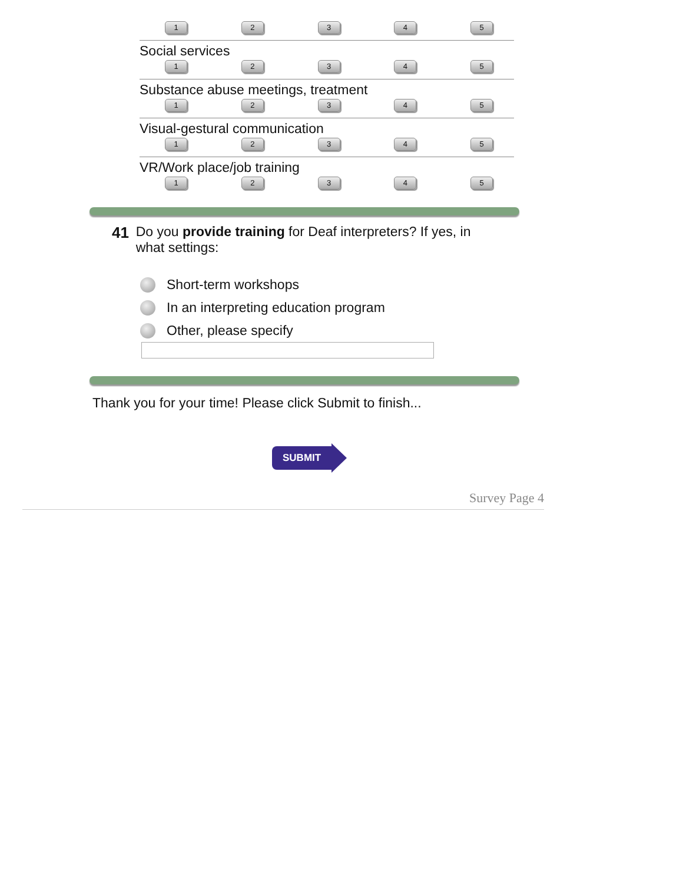12345
Social services
12345
Substance abuse meetings, treatment
12345
Visual-gestural communication
12345
VR/Work place/job training
12345
41 Do you provide training for Deaf interpreters? If yes, in what settings:
Short-term workshops
In an interpreting education program
Other, please specify
Thank you for your time! Please click Submit to finish...
SUBMIT
Survey Page 4